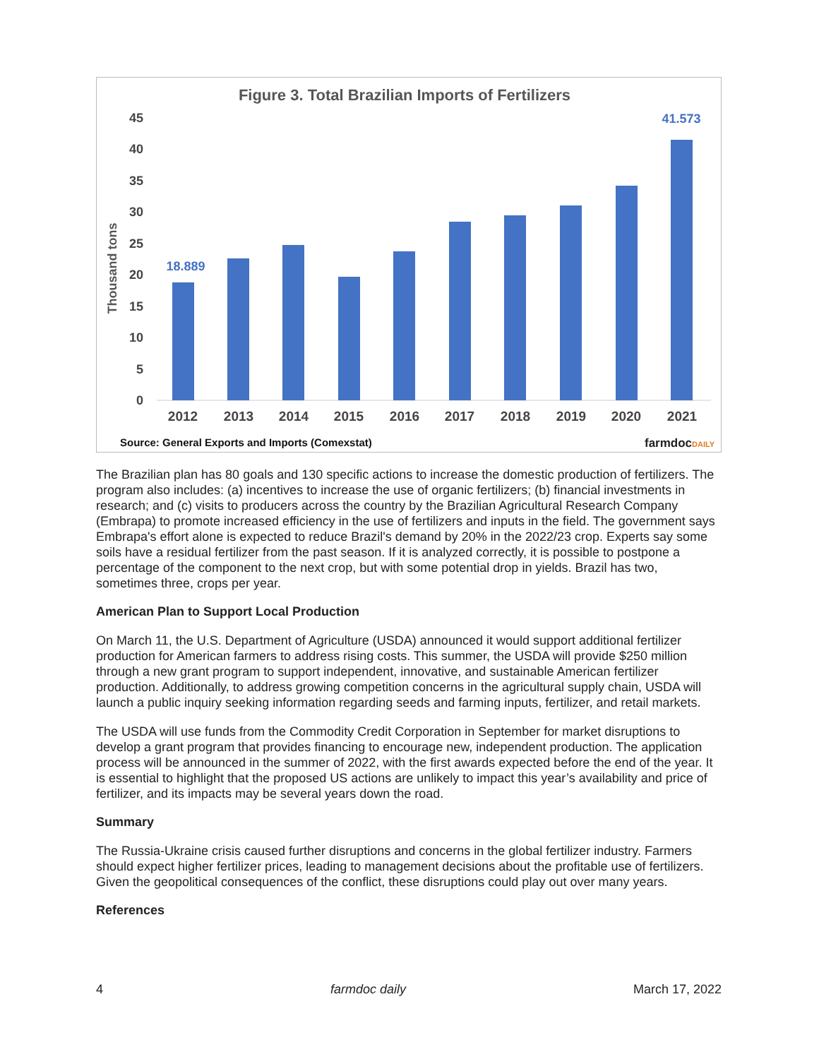Figure 3. Total Brazilian Imports of Fertilizers
45
40
35
30
25
20
15
10
5
0
Thousand tons
18.889
41.573
2012
2013
2014
2015
2016
2017
2018
2019
2020
2021
Source: General Exports and Imports (Comexstat)
farmdocDAILY
The Brazilian plan has 80 goals and 130 specific actions to increase the domestic production of fertilizers. The program also includes: (a) incentives to increase the use of organic fertilizers; (b) financial investments in research; and (c) visits to producers across the country by the Brazilian Agricultural Research Company (Embrapa) to promote increased efficiency in the use of fertilizers and inputs in the field. The government says Embrapa's effort alone is expected to reduce Brazil's demand by 20% in the 2022/23 crop. Experts say some soils have a residual fertilizer from the past season. If it is analyzed correctly, it is possible to postpone a percentage of the component to the next crop, but with some potential drop in yields. Brazil has two, sometimes three, crops per year.
American Plan to Support Local Production
On March 11, the U.S. Department of Agriculture (USDA) announced it would support additional fertilizer production for American farmers to address rising costs. This summer, the USDA will provide $250 million through a new grant program to support independent, innovative, and sustainable American fertilizer production. Additionally, to address growing competition concerns in the agricultural supply chain, USDA will launch a public inquiry seeking information regarding seeds and farming inputs, fertilizer, and retail markets.
The USDA will use funds from the Commodity Credit Corporation in September for market disruptions to develop a grant program that provides financing to encourage new, independent production. The application process will be announced in the summer of 2022, with the first awards expected before the end of the year. It is essential to highlight that the proposed US actions are unlikely to impact this year’s availability and price of fertilizer, and its impacts may be several years down the road.
Summary
The Russia-Ukraine crisis caused further disruptions and concerns in the global fertilizer industry. Farmers should expect higher fertilizer prices, leading to management decisions about the profitable use of fertilizers. Given the geopolitical consequences of the conflict, these disruptions could play out over many years.
References
4 farmdoc daily March 17, 2022